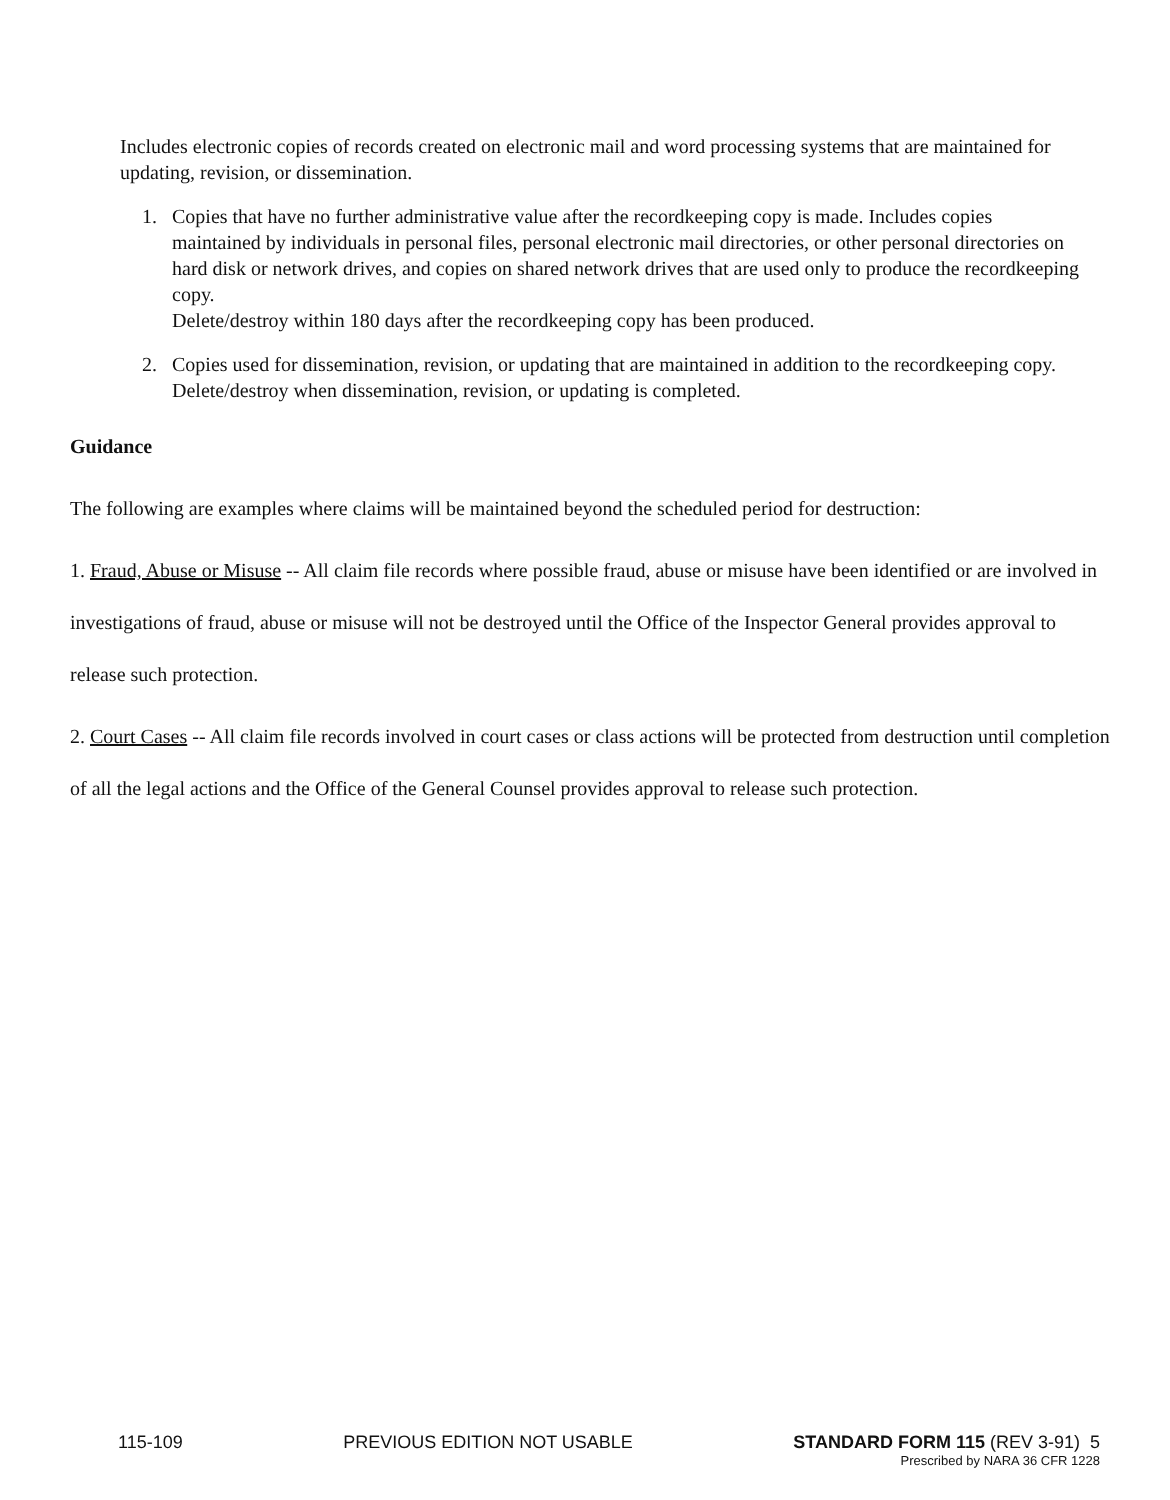Includes electronic copies of records created on electronic mail and word processing systems that are maintained for updating, revision, or dissemination.
1. Copies that have no further administrative value after the recordkeeping copy is made. Includes copies maintained by individuals in personal files, personal electronic mail directories, or other personal directories on hard disk or network drives, and copies on shared network drives that are used only to produce the recordkeeping copy.
Delete/destroy within 180 days after the recordkeeping copy has been produced.
2. Copies used for dissemination, revision, or updating that are maintained in addition to the recordkeeping copy.
Delete/destroy when dissemination, revision, or updating is completed.
Guidance
The following are examples where claims will be maintained beyond the scheduled period for destruction:
1. Fraud, Abuse or Misuse -- All claim file records where possible fraud, abuse or misuse have been identified or are involved in investigations of fraud, abuse or misuse will not be destroyed until the Office of the Inspector General provides approval to release such protection.
2. Court Cases -- All claim file records involved in court cases or class actions will be protected from destruction until completion of all the legal actions and the Office of the General Counsel provides approval to release such protection.
115-109 PREVIOUS EDITION NOT USABLE STANDARD FORM 115 (REV 3-91) 5
Prescribed by NARA 36 CFR 1228